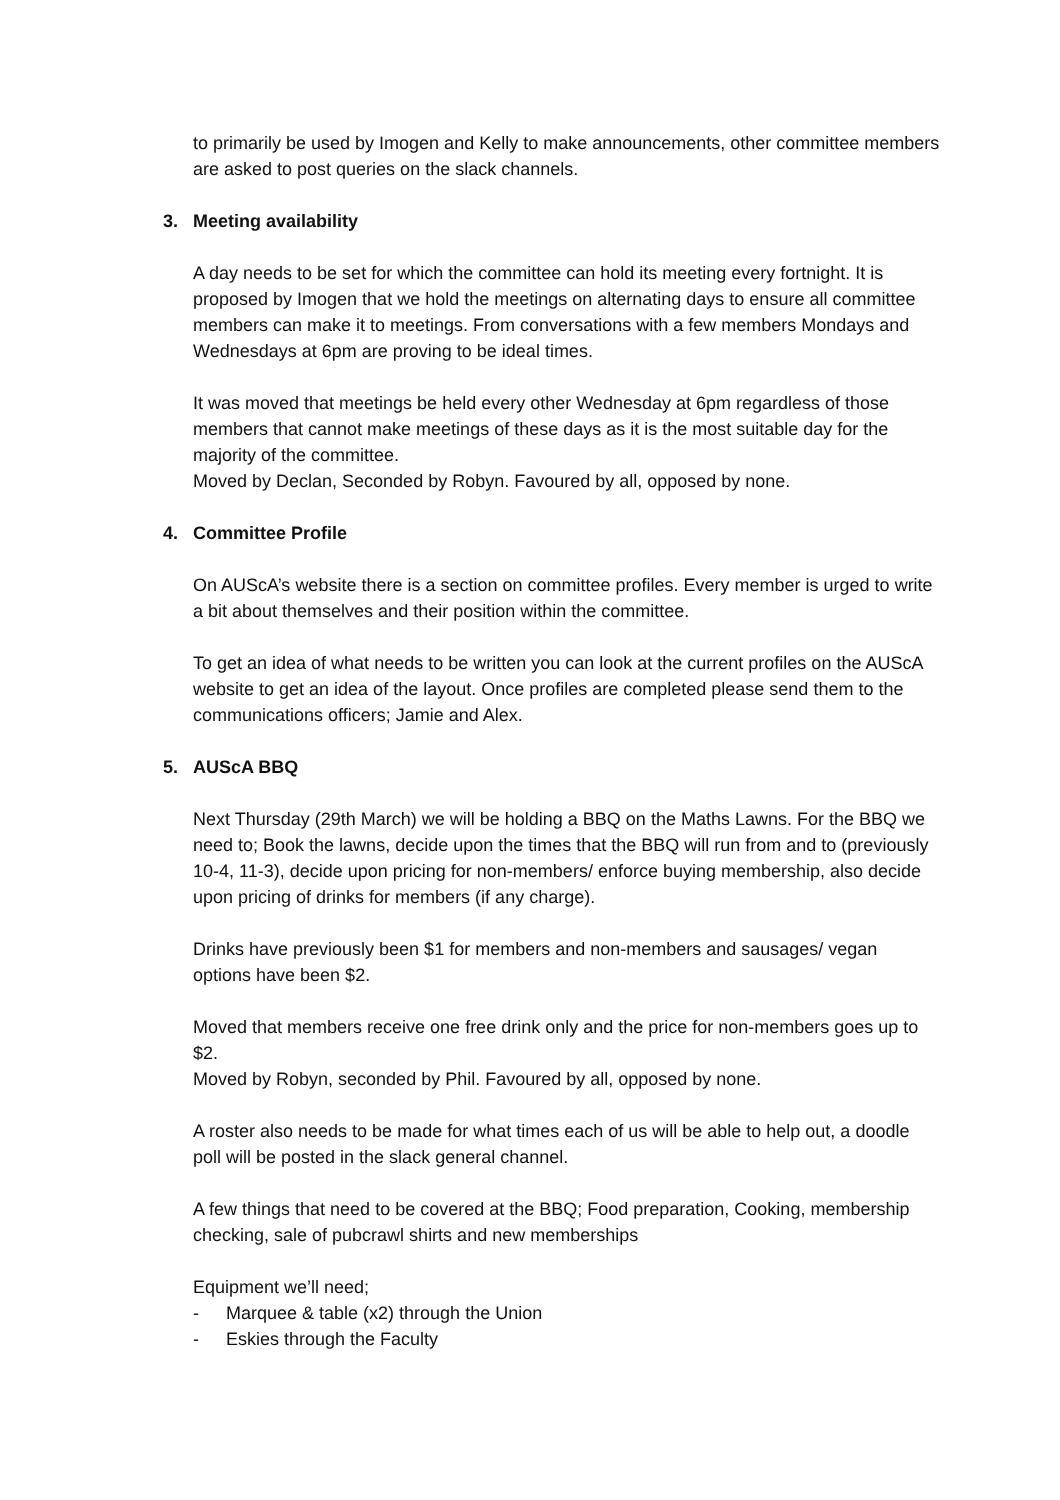to primarily be used by Imogen and Kelly to make announcements, other committee members are asked to post queries on the slack channels.
3. Meeting availability
A day needs to be set for which the committee can hold its meeting every fortnight. It is proposed by Imogen that we hold the meetings on alternating days to ensure all committee members can make it to meetings. From conversations with a few members Mondays and Wednesdays at 6pm are proving to be ideal times.
It was moved that meetings be held every other Wednesday at 6pm regardless of those members that cannot make meetings of these days as it is the most suitable day for the majority of the committee.
Moved by Declan, Seconded by Robyn. Favoured by all, opposed by none.
4. Committee Profile
On AUScA’s website there is a section on committee profiles. Every member is urged to write a bit about themselves and their position within the committee.
To get an idea of what needs to be written you can look at the current profiles on the AUScA website to get an idea of the layout. Once profiles are completed please send them to the communications officers; Jamie and Alex.
5. AUScA BBQ
Next Thursday (29th March) we will be holding a BBQ on the Maths Lawns. For the BBQ we need to; Book the lawns, decide upon the times that the BBQ will run from and to (previously 10-4, 11-3), decide upon pricing for non-members/ enforce buying membership, also decide upon pricing of drinks for members (if any charge).
Drinks have previously been $1 for members and non-members and sausages/ vegan options have been $2.
Moved that members receive one free drink only and the price for non-members goes up to $2.
Moved by Robyn, seconded by Phil. Favoured by all, opposed by none.
A roster also needs to be made for what times each of us will be able to help out, a doodle poll will be posted in the slack general channel.
A few things that need to be covered at the BBQ; Food preparation, Cooking, membership checking, sale of pubcrawl shirts and new memberships
Equipment we’ll need;
- Marquee & table (x2) through the Union
- Eskies through the Faculty